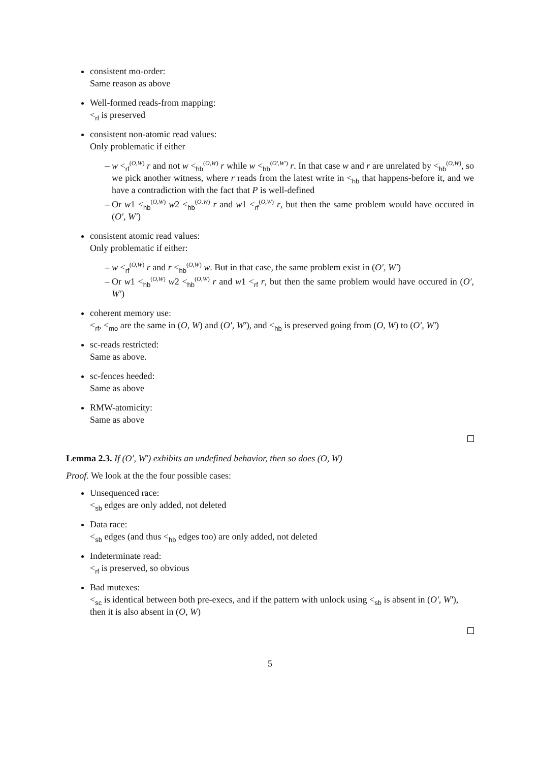consistent mo-order:
Same reason as above
Well-formed reads-from mapping:
<<sub>rf</sub> is preserved
consistent non-atomic read values:
Only problematic if either
w <<sub>rf</sub><sup>(O,W)</sup> r and not w <<sub>hb</sub><sup>(O,W)</sup> r while w <<sub>hb</sub><sup>(O′,W′)</sup> r. In that case w and r are unrelated by <<sub>hb</sub><sup>(O,W)</sup>, so we pick another witness, where r reads from the latest write in <<sub>hb</sub> that happens-before it, and we have a contradiction with the fact that P is well-defined
Or w1 <<sub>hb</sub><sup>(O,W)</sup> w2 <<sub>hb</sub><sup>(O,W)</sup> r and w1 <<sub>rf</sub><sup>(O,W)</sup> r, but then the same problem would have occured in (O′, W′)
consistent atomic read values:
Only problematic if either:
w <<sub>rf</sub><sup>(O,W)</sup> r and r <<sub>hb</sub><sup>(O,W)</sup> w. But in that case, the same problem exist in (O′, W′)
Or w1 <<sub>hb</sub><sup>(O,W)</sup> w2 <<sub>hb</sub><sup>(O,W)</sup> r and w1 <<sub>rf</sub> r, but then the same problem would have occured in (O′, W′)
coherent memory use:
<<sub>rf</sub>, <<sub>mo</sub> are the same in (O, W) and (O′, W′), and <<sub>hb</sub> is preserved going from (O, W) to (O′, W′)
sc-reads restricted:
Same as above.
sc-fences heeded:
Same as above
RMW-atomicity:
Same as above
Lemma 2.3. If (O′, W′) exhibits an undefined behavior, then so does (O, W)
Proof. We look at the the four possible cases:
Unsequenced race:
<<sub>sb</sub> edges are only added, not deleted
Data race:
<<sub>sb</sub> edges (and thus <<sub>hb</sub> edges too) are only added, not deleted
Indeterminate read:
<<sub>rf</sub> is preserved, so obvious
Bad mutexes:
<<sub>sc</sub> is identical between both pre-execs, and if the pattern with unlock using <<sub>sb</sub> is absent in (O′, W′), then it is also absent in (O, W)
5